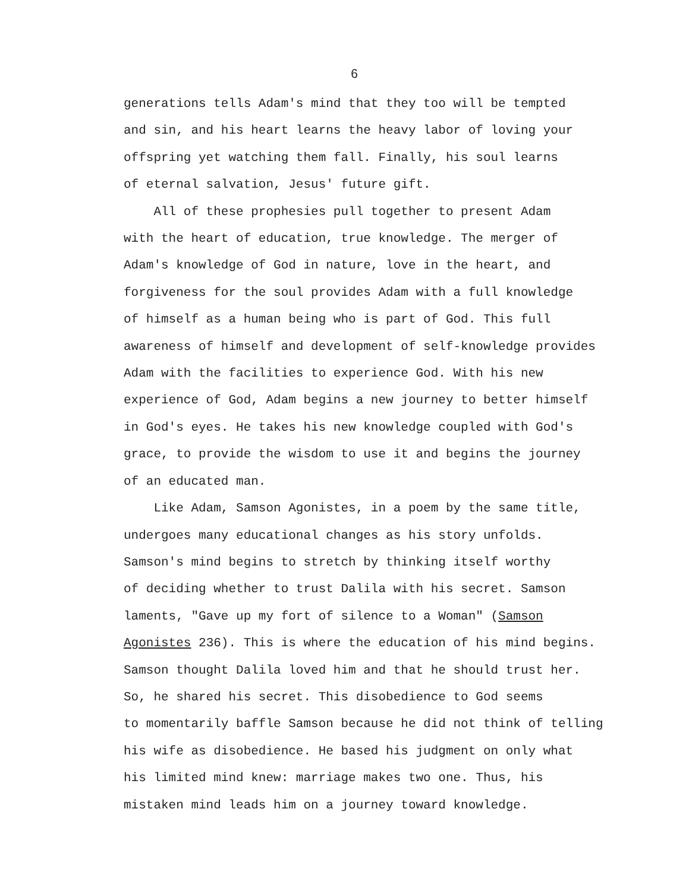6
generations tells Adam's mind that they too will be tempted and sin, and his heart learns the heavy labor of loving your offspring yet watching them fall. Finally, his soul learns of eternal salvation, Jesus' future gift.
All of these prophesies pull together to present Adam with the heart of education, true knowledge. The merger of Adam's knowledge of God in nature, love in the heart, and forgiveness for the soul provides Adam with a full knowledge of himself as a human being who is part of God. This full awareness of himself and development of self-knowledge provides Adam with the facilities to experience God. With his new experience of God, Adam begins a new journey to better himself in God's eyes. He takes his new knowledge coupled with God's grace, to provide the wisdom to use it and begins the journey of an educated man.
Like Adam, Samson Agonistes, in a poem by the same title, undergoes many educational changes as his story unfolds. Samson's mind begins to stretch by thinking itself worthy of deciding whether to trust Dalila with his secret. Samson laments, "Gave up my fort of silence to a Woman" (Samson Agonistes 236). This is where the education of his mind begins. Samson thought Dalila loved him and that he should trust her. So, he shared his secret. This disobedience to God seems to momentarily baffle Samson because he did not think of telling his wife as disobedience. He based his judgment on only what his limited mind knew: marriage makes two one. Thus, his mistaken mind leads him on a journey toward knowledge.